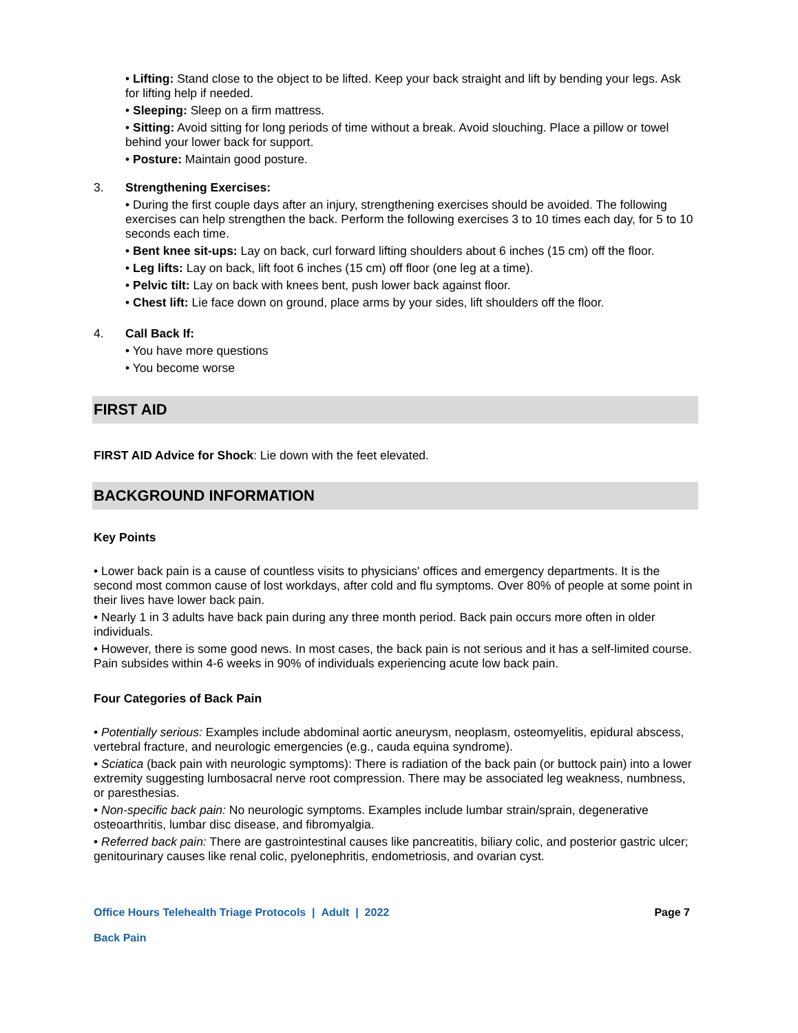• Lifting: Stand close to the object to be lifted. Keep your back straight and lift by bending your legs. Ask for lifting help if needed.
• Sleeping: Sleep on a firm mattress.
• Sitting: Avoid sitting for long periods of time without a break. Avoid slouching. Place a pillow or towel behind your lower back for support.
• Posture: Maintain good posture.
3. Strengthening Exercises:
• During the first couple days after an injury, strengthening exercises should be avoided. The following exercises can help strengthen the back. Perform the following exercises 3 to 10 times each day, for 5 to 10 seconds each time.
• Bent knee sit-ups: Lay on back, curl forward lifting shoulders about 6 inches (15 cm) off the floor.
• Leg lifts: Lay on back, lift foot 6 inches (15 cm) off floor (one leg at a time).
• Pelvic tilt: Lay on back with knees bent, push lower back against floor.
• Chest lift: Lie face down on ground, place arms by your sides, lift shoulders off the floor.
4. Call Back If:
• You have more questions
• You become worse
FIRST AID
FIRST AID Advice for Shock: Lie down with the feet elevated.
BACKGROUND INFORMATION
Key Points
• Lower back pain is a cause of countless visits to physicians' offices and emergency departments. It is the second most common cause of lost workdays, after cold and flu symptoms. Over 80% of people at some point in their lives have lower back pain.
• Nearly 1 in 3 adults have back pain during any three month period. Back pain occurs more often in older individuals.
• However, there is some good news. In most cases, the back pain is not serious and it has a self-limited course. Pain subsides within 4-6 weeks in 90% of individuals experiencing acute low back pain.
Four Categories of Back Pain
• Potentially serious: Examples include abdominal aortic aneurysm, neoplasm, osteomyelitis, epidural abscess, vertebral fracture, and neurologic emergencies (e.g., cauda equina syndrome).
• Sciatica (back pain with neurologic symptoms): There is radiation of the back pain (or buttock pain) into a lower extremity suggesting lumbosacral nerve root compression. There may be associated leg weakness, numbness, or paresthesias.
• Non-specific back pain: No neurologic symptoms. Examples include lumbar strain/sprain, degenerative osteoarthritis, lumbar disc disease, and fibromyalgia.
• Referred back pain: There are gastrointestinal causes like pancreatitis, biliary colic, and posterior gastric ulcer; genitourinary causes like renal colic, pyelonephritis, endometriosis, and ovarian cyst.
Office Hours Telehealth Triage Protocols | Adult | 2022 Page 7
Back Pain